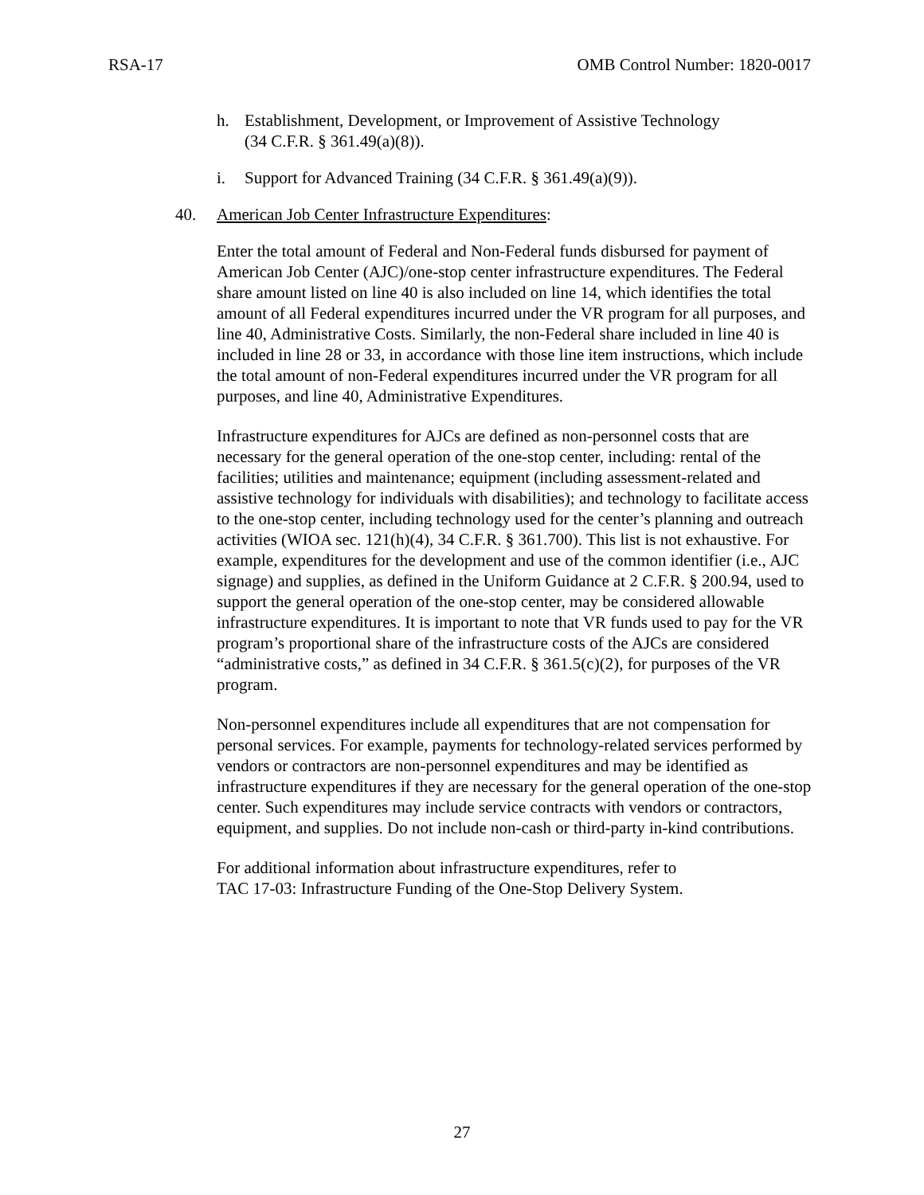RSA-17 OMB Control Number: 1820-0017
h. Establishment, Development, or Improvement of Assistive Technology
(34 C.F.R. § 361.49(a)(8)).
i. Support for Advanced Training (34 C.F.R. § 361.49(a)(9)).
40. American Job Center Infrastructure Expenditures:
Enter the total amount of Federal and Non-Federal funds disbursed for payment of American Job Center (AJC)/one-stop center infrastructure expenditures. The Federal share amount listed on line 40 is also included on line 14, which identifies the total amount of all Federal expenditures incurred under the VR program for all purposes, and line 40, Administrative Costs. Similarly, the non-Federal share included in line 40 is included in line 28 or 33, in accordance with those line item instructions, which include the total amount of non-Federal expenditures incurred under the VR program for all purposes, and line 40, Administrative Expenditures.
Infrastructure expenditures for AJCs are defined as non-personnel costs that are necessary for the general operation of the one-stop center, including: rental of the facilities; utilities and maintenance; equipment (including assessment-related and assistive technology for individuals with disabilities); and technology to facilitate access to the one-stop center, including technology used for the center’s planning and outreach activities (WIOA sec. 121(h)(4), 34 C.F.R. § 361.700). This list is not exhaustive. For example, expenditures for the development and use of the common identifier (i.e., AJC signage) and supplies, as defined in the Uniform Guidance at 2 C.F.R. § 200.94, used to support the general operation of the one-stop center, may be considered allowable infrastructure expenditures. It is important to note that VR funds used to pay for the VR program’s proportional share of the infrastructure costs of the AJCs are considered “administrative costs,” as defined in 34 C.F.R. § 361.5(c)(2), for purposes of the VR program.
Non-personnel expenditures include all expenditures that are not compensation for personal services. For example, payments for technology-related services performed by vendors or contractors are non-personnel expenditures and may be identified as infrastructure expenditures if they are necessary for the general operation of the one-stop center. Such expenditures may include service contracts with vendors or contractors, equipment, and supplies. Do not include non-cash or third-party in-kind contributions.
For additional information about infrastructure expenditures, refer to
TAC 17-03: Infrastructure Funding of the One-Stop Delivery System.
27